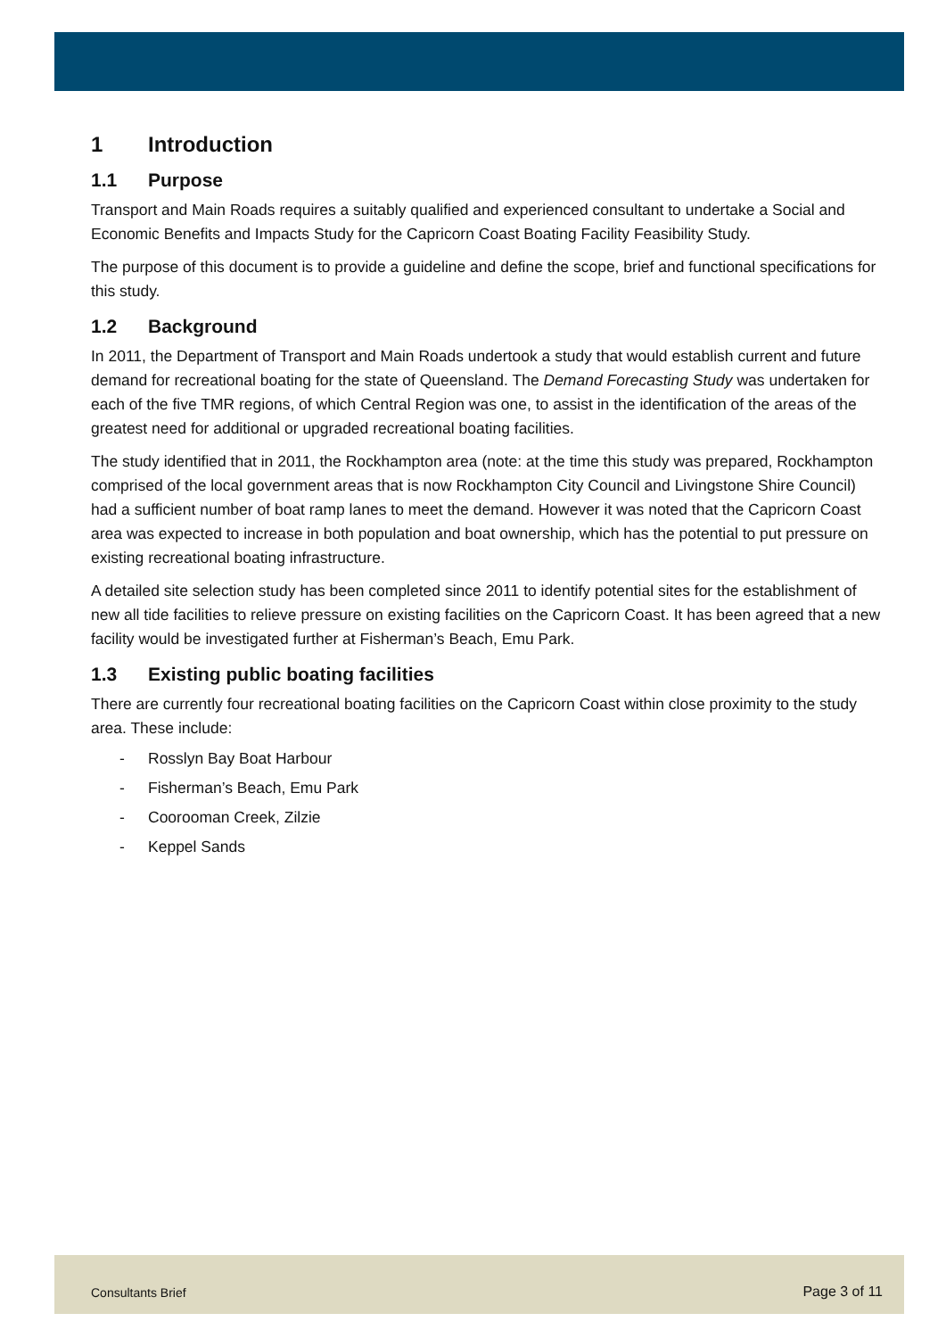1 Introduction
1.1 Purpose
Transport and Main Roads requires a suitably qualified and experienced consultant to undertake a Social and Economic Benefits and Impacts Study for the Capricorn Coast Boating Facility Feasibility Study.
The purpose of this document is to provide a guideline and define the scope, brief and functional specifications for this study.
1.2 Background
In 2011, the Department of Transport and Main Roads undertook a study that would establish current and future demand for recreational boating for the state of Queensland. The Demand Forecasting Study was undertaken for each of the five TMR regions, of which Central Region was one, to assist in the identification of the areas of the greatest need for additional or upgraded recreational boating facilities.
The study identified that in 2011, the Rockhampton area (note: at the time this study was prepared, Rockhampton comprised of the local government areas that is now Rockhampton City Council and Livingstone Shire Council) had a sufficient number of boat ramp lanes to meet the demand. However it was noted that the Capricorn Coast area was expected to increase in both population and boat ownership, which has the potential to put pressure on existing recreational boating infrastructure.
A detailed site selection study has been completed since 2011 to identify potential sites for the establishment of new all tide facilities to relieve pressure on existing facilities on the Capricorn Coast. It has been agreed that a new facility would be investigated further at Fisherman’s Beach, Emu Park.
1.3 Existing public boating facilities
There are currently four recreational boating facilities on the Capricorn Coast within close proximity to the study area. These include:
- Rosslyn Bay Boat Harbour
- Fisherman’s Beach, Emu Park
- Coorooman Creek, Zilzie
- Keppel Sands
Consultants Brief Page 3 of 11